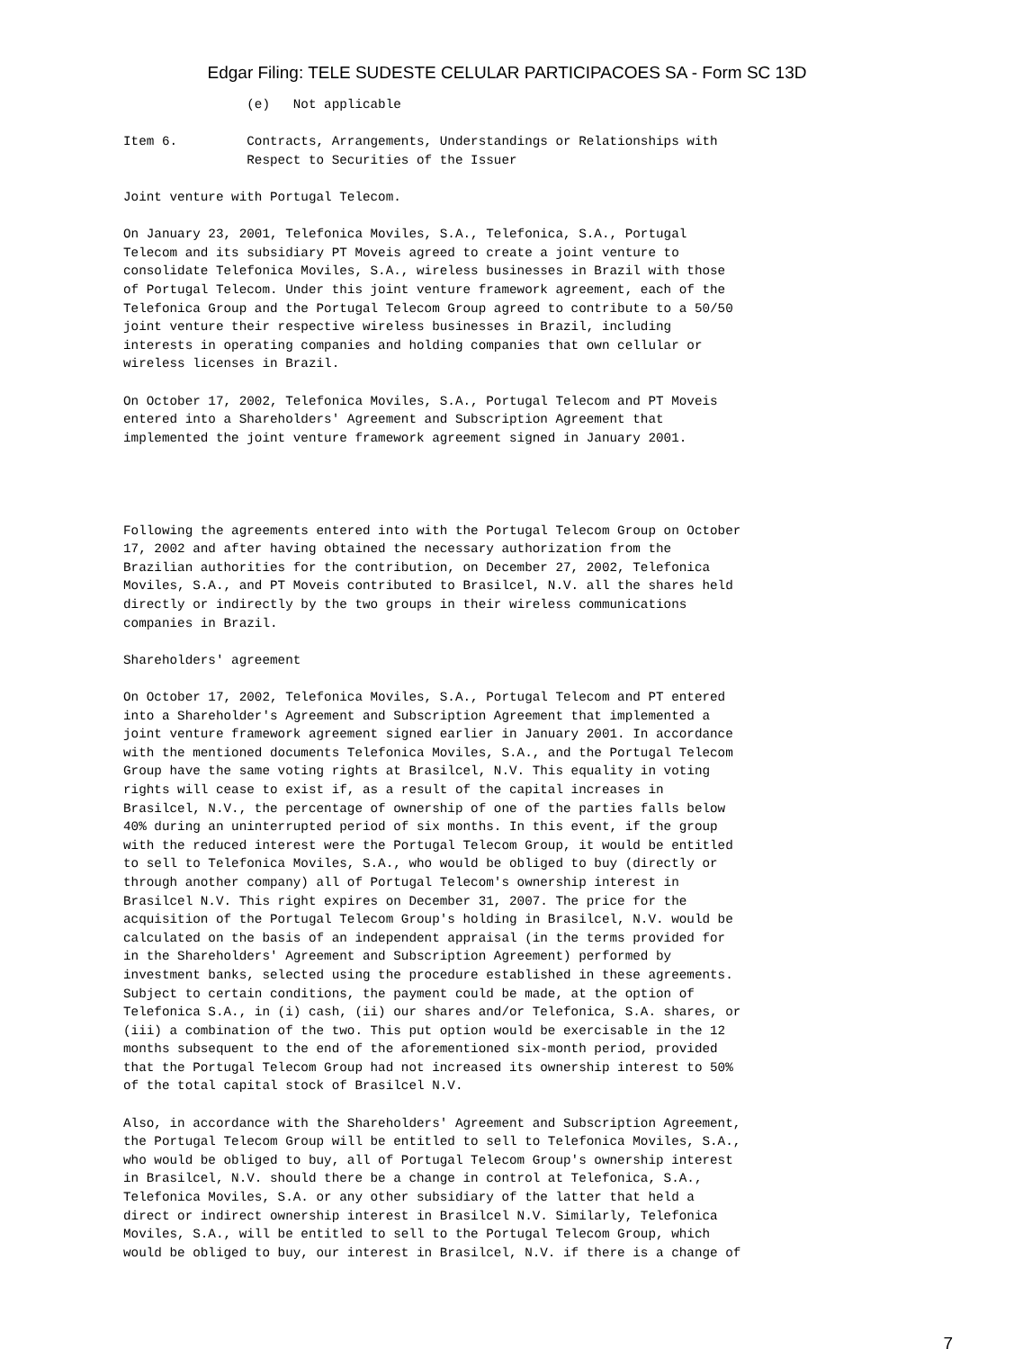Edgar Filing: TELE SUDESTE CELULAR PARTICIPACOES SA - Form SC 13D
                (e)   Not applicable

Item 6.         Contracts, Arrangements, Understandings or Relationships with
                Respect to Securities of the Issuer

Joint venture with Portugal Telecom.

On January 23, 2001, Telefonica Moviles, S.A., Telefonica, S.A., Portugal
Telecom and its subsidiary PT Moveis agreed to create a joint venture to
consolidate Telefonica Moviles, S.A., wireless businesses in Brazil with those
of Portugal Telecom. Under this joint venture framework agreement, each of the
Telefonica Group and the Portugal Telecom Group agreed to contribute to a 50/50
joint venture their respective wireless businesses in Brazil, including
interests in operating companies and holding companies that own cellular or
wireless licenses in Brazil.

On October 17, 2002, Telefonica Moviles, S.A., Portugal Telecom and PT Moveis
entered into a Shareholders' Agreement and Subscription Agreement that
implemented the joint venture framework agreement signed in January 2001.




Following the agreements entered into with the Portugal Telecom Group on October
17, 2002 and after having obtained the necessary authorization from the
Brazilian authorities for the contribution, on December 27, 2002, Telefonica
Moviles, S.A., and PT Moveis contributed to Brasilcel, N.V. all the shares held
directly or indirectly by the two groups in their wireless communications
companies in Brazil.

Shareholders' agreement

On October 17, 2002, Telefonica Moviles, S.A., Portugal Telecom and PT entered
into a Shareholder's Agreement and Subscription Agreement that implemented a
joint venture framework agreement signed earlier in January 2001. In accordance
with the mentioned documents Telefonica Moviles, S.A., and the Portugal Telecom
Group have the same voting rights at Brasilcel, N.V. This equality in voting
rights will cease to exist if, as a result of the capital increases in
Brasilcel, N.V., the percentage of ownership of one of the parties falls below
40% during an uninterrupted period of six months. In this event, if the group
with the reduced interest were the Portugal Telecom Group, it would be entitled
to sell to Telefonica Moviles, S.A., who would be obliged to buy (directly or
through another company) all of Portugal Telecom's ownership interest in
Brasilcel N.V. This right expires on December 31, 2007. The price for the
acquisition of the Portugal Telecom Group's holding in Brasilcel, N.V. would be
calculated on the basis of an independent appraisal (in the terms provided for
in the Shareholders' Agreement and Subscription Agreement) performed by
investment banks, selected using the procedure established in these agreements.
Subject to certain conditions, the payment could be made, at the option of
Telefonica S.A., in (i) cash, (ii) our shares and/or Telefonica, S.A. shares, or
(iii) a combination of the two. This put option would be exercisable in the 12
months subsequent to the end of the aforementioned six-month period, provided
that the Portugal Telecom Group had not increased its ownership interest to 50%
of the total capital stock of Brasilcel N.V.

Also, in accordance with the Shareholders' Agreement and Subscription Agreement,
the Portugal Telecom Group will be entitled to sell to Telefonica Moviles, S.A.,
who would be obliged to buy, all of Portugal Telecom Group's ownership interest
in Brasilcel, N.V. should there be a change in control at Telefonica, S.A.,
Telefonica Moviles, S.A. or any other subsidiary of the latter that held a
direct or indirect ownership interest in Brasilcel N.V. Similarly, Telefonica
Moviles, S.A., will be entitled to sell to the Portugal Telecom Group, which
would be obliged to buy, our interest in Brasilcel, N.V. if there is a change of
7